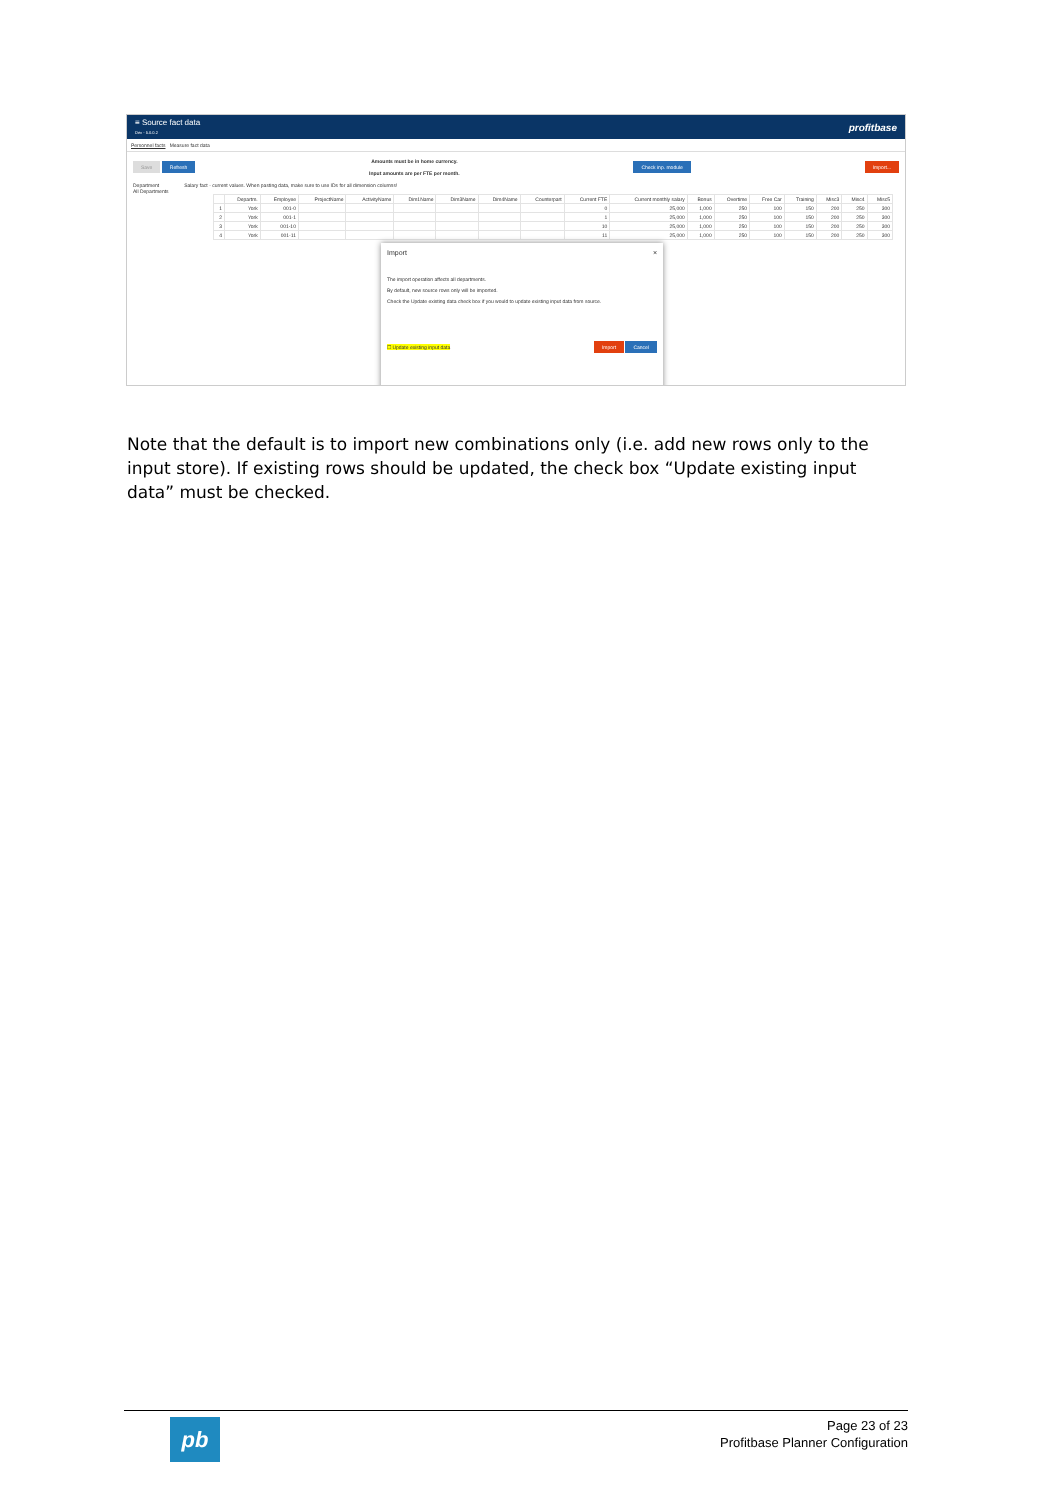≡ Source fact data
Dev - 5.0.0.2 profitbase
Personnel facts Measure fact data
Save Refresh Amounts must be in home currency.
Input amounts are per FTE per month. Check inp. module Import...
Department Salary fact - current values. When pasting data, make sure to use IDs for all dimension columns!
All Departments
| | Departm. | Employee | ProjectName | ActivityName | Dim1Name | Dim3Name | Dim4Name | Counterpart | Current FTE | Current monthly salary | Bonus | Overtime | Free Car | Training | Misc3 | Misc4 | Misc5 |
| --- | --- | --- | --- | --- | --- | --- | --- | --- | --- | --- | --- | --- | --- | --- | --- | --- | --- |
| 1 | York | 001-0 | | | | | | | 0 | 25,000 | 1,000 | 250 | 100 | 150 | 200 | 250 | 300 |
| 2 | York | 001-1 | | | | | | | 1 | 25,000 | 1,000 | 250 | 100 | 150 | 200 | 250 | 300 |
| 3 | York | 001-10 | | | | | | | 10 | 25,000 | 1,000 | 250 | 100 | 150 | 200 | 250 | 300 |
| 4 | York | 001-11 | | | | | | | 11 | 25,000 | 1,000 | 250 | 100 | 150 | 200 | 250 | 300 |
Import ×
The import operation affects all departments.
By default, new source rows only will be imported.
Check the Update existing data check box if you would to update existing input data from source.
☐ Update existing input data Import Cancel
Note that the default is to import new combinations only (i.e. add new rows only to the input store). If existing rows should be updated, the check box “Update existing input data” must be checked.
pb
Page 23 of 23
Profitbase Planner Configuration